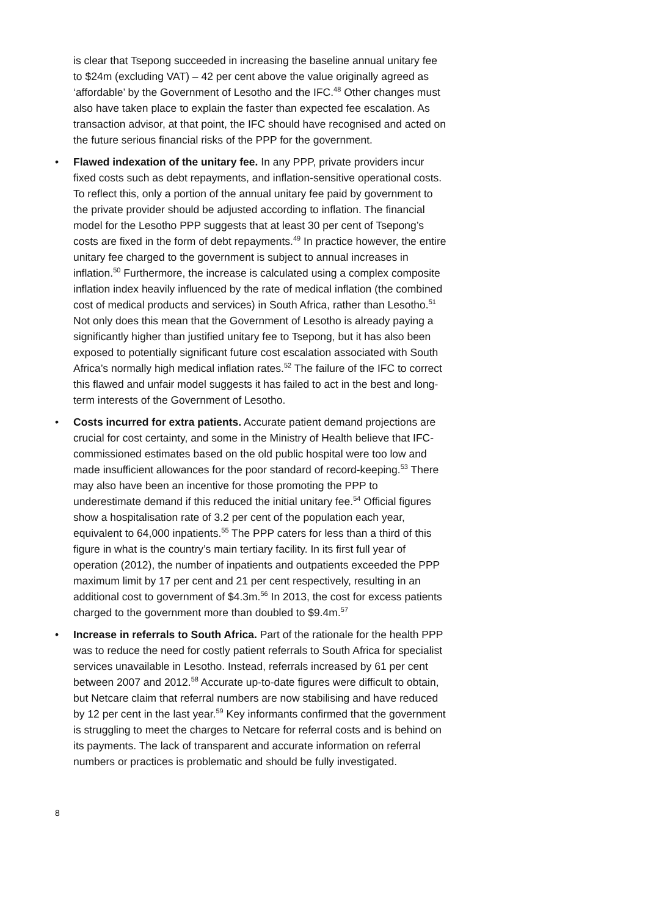is clear that Tsepong succeeded in increasing the baseline annual unitary fee to $24m (excluding VAT) – 42 per cent above the value originally agreed as ‘affordable’ by the Government of Lesotho and the IFC.<sup>48</sup> Other changes must also have taken place to explain the faster than expected fee escalation. As transaction advisor, at that point, the IFC should have recognised and acted on the future serious financial risks of the PPP for the government.
• Flawed indexation of the unitary fee. In any PPP, private providers incur fixed costs such as debt repayments, and inflation-sensitive operational costs. To reflect this, only a portion of the annual unitary fee paid by government to the private provider should be adjusted according to inflation. The financial model for the Lesotho PPP suggests that at least 30 per cent of Tsepong’s costs are fixed in the form of debt repayments.<sup>49</sup> In practice however, the entire unitary fee charged to the government is subject to annual increases in inflation.<sup>50</sup> Furthermore, the increase is calculated using a complex composite inflation index heavily influenced by the rate of medical inflation (the combined cost of medical products and services) in South Africa, rather than Lesotho.<sup>51</sup> Not only does this mean that the Government of Lesotho is already paying a significantly higher than justified unitary fee to Tsepong, but it has also been exposed to potentially significant future cost escalation associated with South Africa’s normally high medical inflation rates.<sup>52</sup> The failure of the IFC to correct this flawed and unfair model suggests it has failed to act in the best and long-term interests of the Government of Lesotho.
• Costs incurred for extra patients. Accurate patient demand projections are crucial for cost certainty, and some in the Ministry of Health believe that IFC-commissioned estimates based on the old public hospital were too low and made insufficient allowances for the poor standard of record-keeping.<sup>53</sup> There may also have been an incentive for those promoting the PPP to underestimate demand if this reduced the initial unitary fee.<sup>54</sup> Official figures show a hospitalisation rate of 3.2 per cent of the population each year, equivalent to 64,000 inpatients.<sup>55</sup> The PPP caters for less than a third of this figure in what is the country’s main tertiary facility. In its first full year of operation (2012), the number of inpatients and outpatients exceeded the PPP maximum limit by 17 per cent and 21 per cent respectively, resulting in an additional cost to government of $4.3m.<sup>56</sup> In 2013, the cost for excess patients charged to the government more than doubled to $9.4m.<sup>57</sup>
• Increase in referrals to South Africa. Part of the rationale for the health PPP was to reduce the need for costly patient referrals to South Africa for specialist services unavailable in Lesotho. Instead, referrals increased by 61 per cent between 2007 and 2012.<sup>58</sup> Accurate up-to-date figures were difficult to obtain, but Netcare claim that referral numbers are now stabilising and have reduced by 12 per cent in the last year.<sup>59</sup> Key informants confirmed that the government is struggling to meet the charges to Netcare for referral costs and is behind on its payments. The lack of transparent and accurate information on referral numbers or practices is problematic and should be fully investigated.
8